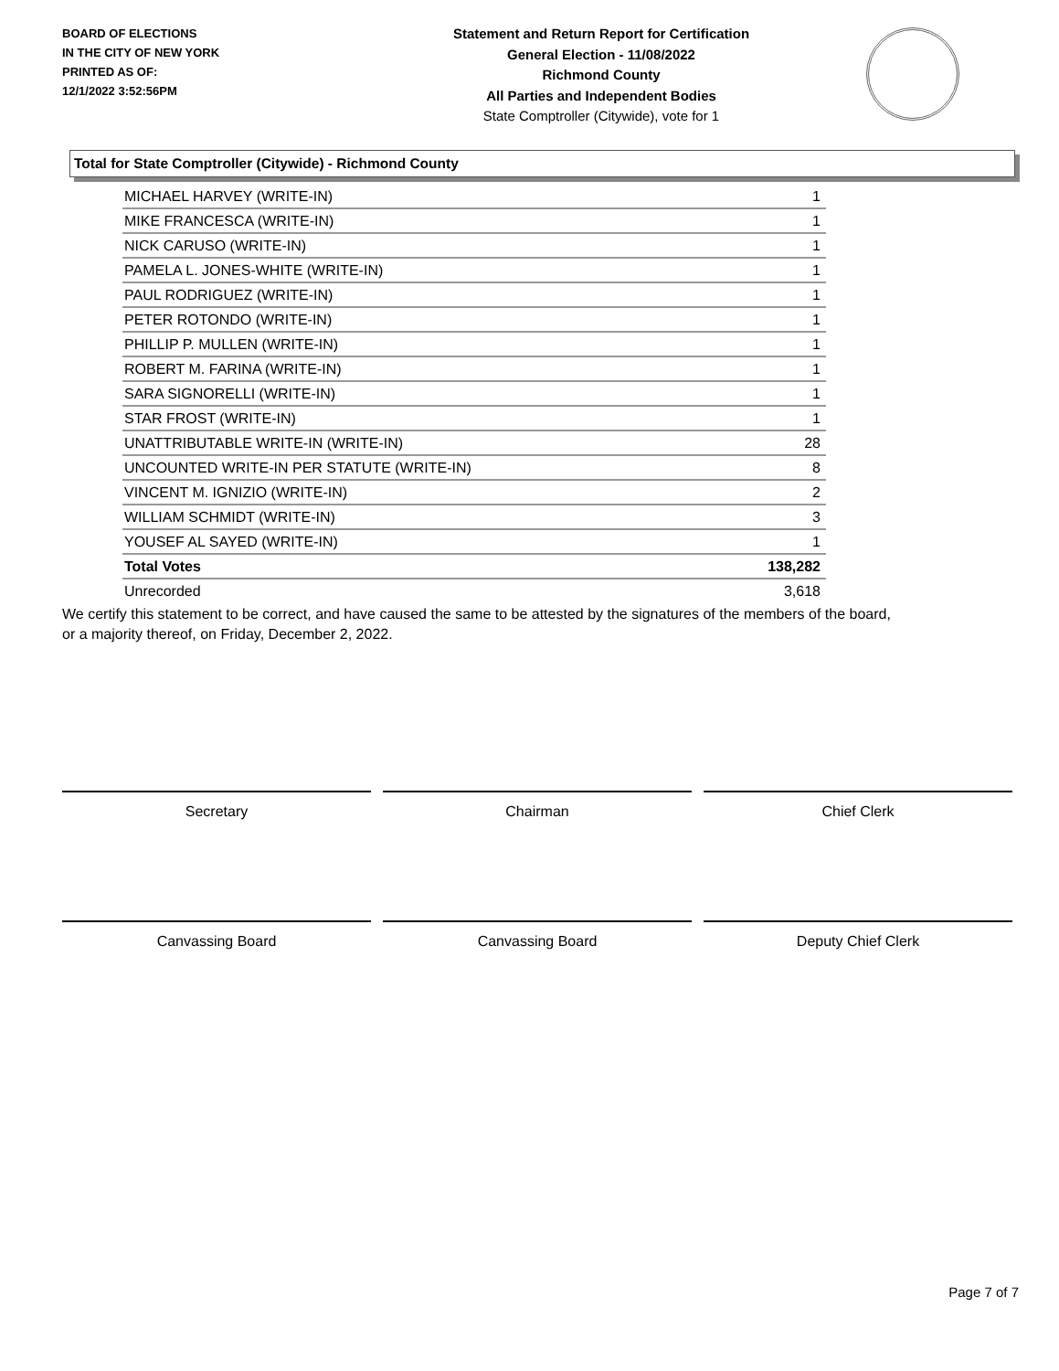BOARD OF ELECTIONS
IN THE CITY OF NEW YORK
PRINTED AS OF:
12/1/2022 3:52:56PM
Statement and Return Report for Certification
General Election - 11/08/2022
Richmond County
All Parties and Independent Bodies
State Comptroller (Citywide), vote for 1
Total for State Comptroller (Citywide) - Richmond County
| MICHAEL HARVEY (WRITE-IN) | 1 |
| MIKE FRANCESCA (WRITE-IN) | 1 |
| NICK CARUSO (WRITE-IN) | 1 |
| PAMELA L. JONES-WHITE (WRITE-IN) | 1 |
| PAUL RODRIGUEZ (WRITE-IN) | 1 |
| PETER ROTONDO (WRITE-IN) | 1 |
| PHILLIP P. MULLEN (WRITE-IN) | 1 |
| ROBERT M. FARINA (WRITE-IN) | 1 |
| SARA SIGNORELLI (WRITE-IN) | 1 |
| STAR FROST (WRITE-IN) | 1 |
| UNATTRIBUTABLE WRITE-IN (WRITE-IN) | 28 |
| UNCOUNTED WRITE-IN PER STATUTE (WRITE-IN) | 8 |
| VINCENT M. IGNIZIO (WRITE-IN) | 2 |
| WILLIAM SCHMIDT (WRITE-IN) | 3 |
| YOUSEF AL SAYED (WRITE-IN) | 1 |
| Total Votes | 138,282 |
| Unrecorded | 3,618 |
We certify this statement to be correct, and have caused the same to be attested by the signatures of the members of the board,
or a majority thereof, on Friday, December 2, 2022.
Secretary Chairman Chief Clerk
Canvassing Board Canvassing Board Deputy Chief Clerk
Page 7 of 7